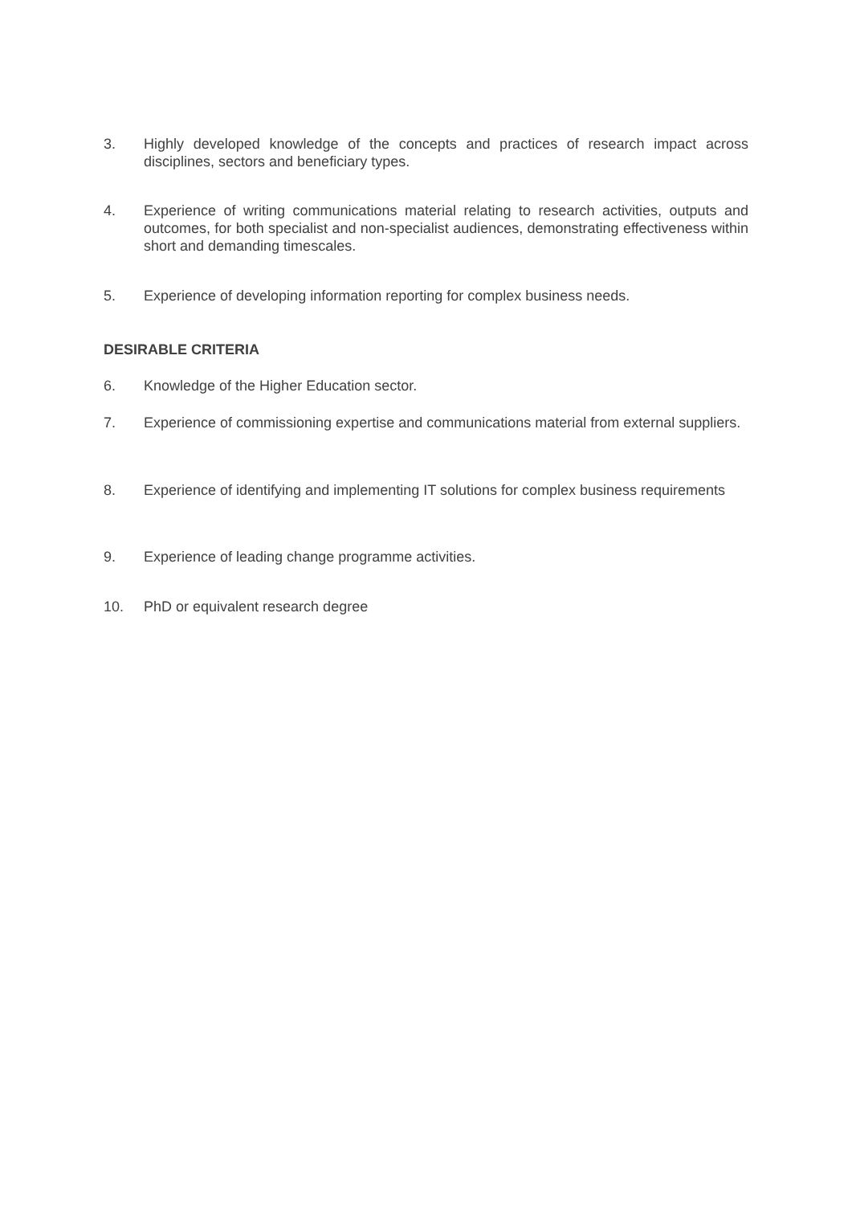3. Highly developed knowledge of the concepts and practices of research impact across disciplines, sectors and beneficiary types.
4. Experience of writing communications material relating to research activities, outputs and outcomes, for both specialist and non-specialist audiences, demonstrating effectiveness within short and demanding timescales.
5. Experience of developing information reporting for complex business needs.
DESIRABLE CRITERIA
6. Knowledge of the Higher Education sector.
7. Experience of commissioning expertise and communications material from external suppliers.
8. Experience of identifying and implementing IT solutions for complex business requirements
9. Experience of leading change programme activities.
10. PhD or equivalent research degree